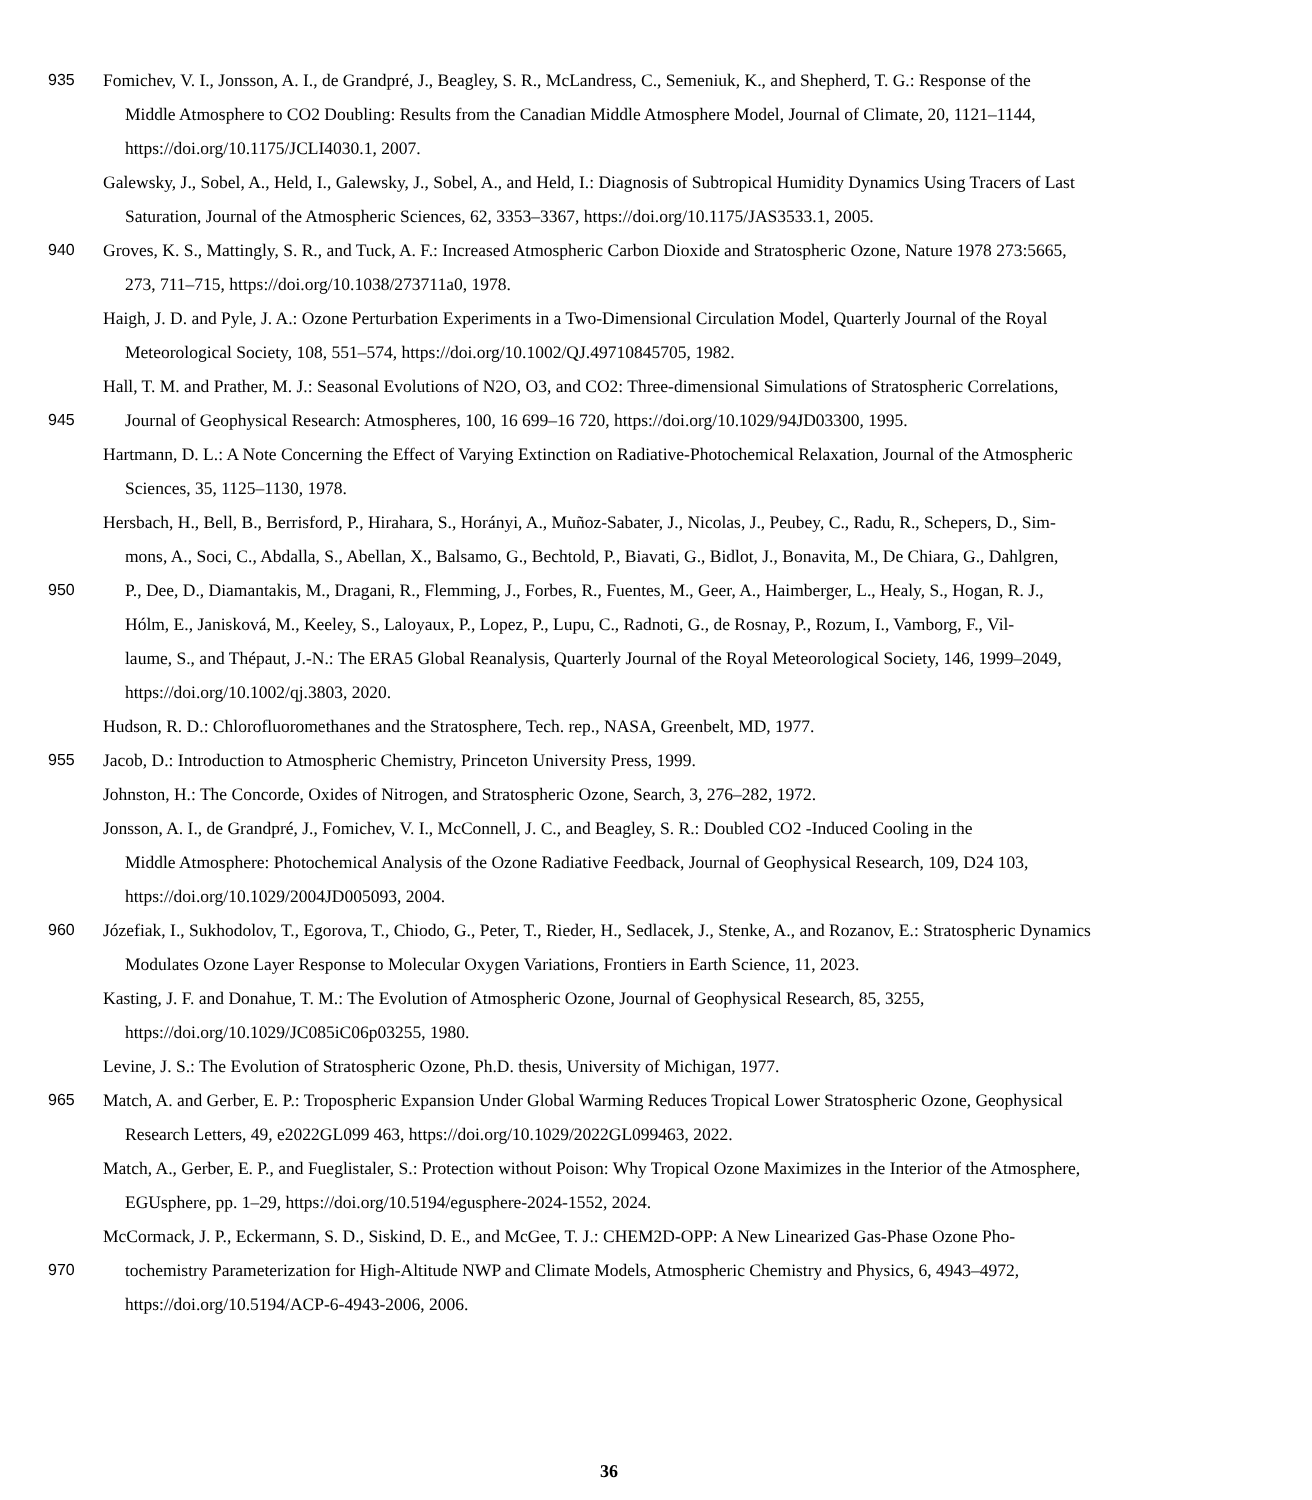935 Fomichev, V. I., Jonsson, A. I., de Grandpré, J., Beagley, S. R., McLandress, C., Semeniuk, K., and Shepherd, T. G.: Response of the
Middle Atmosphere to CO2 Doubling: Results from the Canadian Middle Atmosphere Model, Journal of Climate, 20, 1121–1144,
https://doi.org/10.1175/JCLI4030.1, 2007.
Galewsky, J., Sobel, A., Held, I., Galewsky, J., Sobel, A., and Held, I.: Diagnosis of Subtropical Humidity Dynamics Using Tracers of Last
Saturation, Journal of the Atmospheric Sciences, 62, 3353–3367, https://doi.org/10.1175/JAS3533.1, 2005.
940 Groves, K. S., Mattingly, S. R., and Tuck, A. F.: Increased Atmospheric Carbon Dioxide and Stratospheric Ozone, Nature 1978 273:5665,
273, 711–715, https://doi.org/10.1038/273711a0, 1978.
Haigh, J. D. and Pyle, J. A.: Ozone Perturbation Experiments in a Two-Dimensional Circulation Model, Quarterly Journal of the Royal
Meteorological Society, 108, 551–574, https://doi.org/10.1002/QJ.49710845705, 1982.
Hall, T. M. and Prather, M. J.: Seasonal Evolutions of N2O, O3, and CO2: Three-dimensional Simulations of Stratospheric Correlations,
945 Journal of Geophysical Research: Atmospheres, 100, 16 699–16 720, https://doi.org/10.1029/94JD03300, 1995.
Hartmann, D. L.: A Note Concerning the Effect of Varying Extinction on Radiative-Photochemical Relaxation, Journal of the Atmospheric
Sciences, 35, 1125–1130, 1978.
Hersbach, H., Bell, B., Berrisford, P., Hirahara, S., Horányi, A., Muñoz-Sabater, J., Nicolas, J., Peubey, C., Radu, R., Schepers, D., Sim-
mons, A., Soci, C., Abdalla, S., Abellan, X., Balsamo, G., Bechtold, P., Biavati, G., Bidlot, J., Bonavita, M., De Chiara, G., Dahlgren,
950 P., Dee, D., Diamantakis, M., Dragani, R., Flemming, J., Forbes, R., Fuentes, M., Geer, A., Haimberger, L., Healy, S., Hogan, R. J.,
Hólm, E., Janisková, M., Keeley, S., Laloyaux, P., Lopez, P., Lupu, C., Radnoti, G., de Rosnay, P., Rozum, I., Vamborg, F., Vil-
laume, S., and Thépaut, J.-N.: The ERA5 Global Reanalysis, Quarterly Journal of the Royal Meteorological Society, 146, 1999–2049,
https://doi.org/10.1002/qj.3803, 2020.
Hudson, R. D.: Chlorofluoromethanes and the Stratosphere, Tech. rep., NASA, Greenbelt, MD, 1977.
955 Jacob, D.: Introduction to Atmospheric Chemistry, Princeton University Press, 1999.
Johnston, H.: The Concorde, Oxides of Nitrogen, and Stratospheric Ozone, Search, 3, 276–282, 1972.
Jonsson, A. I., de Grandpré, J., Fomichev, V. I., McConnell, J. C., and Beagley, S. R.: Doubled CO2 -Induced Cooling in the
Middle Atmosphere: Photochemical Analysis of the Ozone Radiative Feedback, Journal of Geophysical Research, 109, D24 103,
https://doi.org/10.1029/2004JD005093, 2004.
960 Józefiak, I., Sukhodolov, T., Egorova, T., Chiodo, G., Peter, T., Rieder, H., Sedlacek, J., Stenke, A., and Rozanov, E.: Stratospheric Dynamics
Modulates Ozone Layer Response to Molecular Oxygen Variations, Frontiers in Earth Science, 11, 2023.
Kasting, J. F. and Donahue, T. M.: The Evolution of Atmospheric Ozone, Journal of Geophysical Research, 85, 3255,
https://doi.org/10.1029/JC085iC06p03255, 1980.
Levine, J. S.: The Evolution of Stratospheric Ozone, Ph.D. thesis, University of Michigan, 1977.
965 Match, A. and Gerber, E. P.: Tropospheric Expansion Under Global Warming Reduces Tropical Lower Stratospheric Ozone, Geophysical
Research Letters, 49, e2022GL099 463, https://doi.org/10.1029/2022GL099463, 2022.
Match, A., Gerber, E. P., and Fueglistaler, S.: Protection without Poison: Why Tropical Ozone Maximizes in the Interior of the Atmosphere,
EGUsphere, pp. 1–29, https://doi.org/10.5194/egusphere-2024-1552, 2024.
McCormack, J. P., Eckermann, S. D., Siskind, D. E., and McGee, T. J.: CHEM2D-OPP: A New Linearized Gas-Phase Ozone Pho-
970 tochemistry Parameterization for High-Altitude NWP and Climate Models, Atmospheric Chemistry and Physics, 6, 4943–4972,
https://doi.org/10.5194/ACP-6-4943-2006, 2006.
36